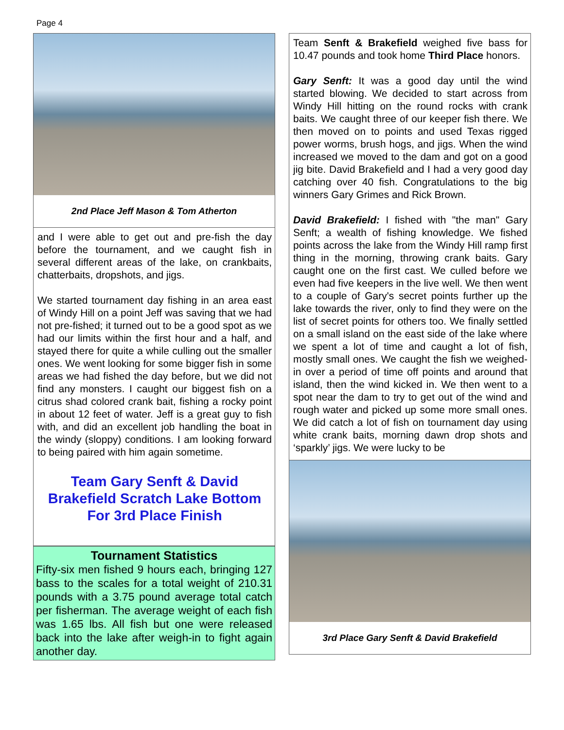Page 4
2nd Place Jeff Mason & Tom Atherton
and I were able to get out and pre-fish the day before the tournament, and we caught fish in several different areas of the lake, on crankbaits, chatterbaits, dropshots, and jigs.
We started tournament day fishing in an area east of Windy Hill on a point Jeff was saving that we had not pre-fished; it turned out to be a good spot as we had our limits within the first hour and a half, and stayed there for quite a while culling out the smaller ones. We went looking for some bigger fish in some areas we had fished the day before, but we did not find any monsters. I caught our biggest fish on a citrus shad colored crank bait, fishing a rocky point in about 12 feet of water. Jeff is a great guy to fish with, and did an excellent job handling the boat in the windy (sloppy) conditions. I am looking forward to being paired with him again sometime.
Team Gary Senft & David Brakefield Scratch Lake Bottom For 3rd Place Finish
Tournament Statistics
Fifty-six men fished 9 hours each, bringing 127 bass to the scales for a total weight of 210.31 pounds with a 3.75 pound average total catch per fisherman. The average weight of each fish was 1.65 lbs. All fish but one were released back into the lake after weigh-in to fight again another day.
Team Senft & Brakefield weighed five bass for 10.47 pounds and took home Third Place honors.
Gary Senft: It was a good day until the wind started blowing. We decided to start across from Windy Hill hitting on the round rocks with crank baits. We caught three of our keeper fish there. We then moved on to points and used Texas rigged power worms, brush hogs, and jigs. When the wind increased we moved to the dam and got on a good jig bite. David Brakefield and I had a very good day catching over 40 fish. Congratulations to the big winners Gary Grimes and Rick Brown.
David Brakefield: I fished with "the man" Gary Senft; a wealth of fishing knowledge. We fished points across the lake from the Windy Hill ramp first thing in the morning, throwing crank baits. Gary caught one on the first cast. We culled before we even had five keepers in the live well. We then went to a couple of Gary's secret points further up the lake towards the river, only to find they were on the list of secret points for others too. We finally settled on a small island on the east side of the lake where we spent a lot of time and caught a lot of fish, mostly small ones. We caught the fish we weighed-in over a period of time off points and around that island, then the wind kicked in. We then went to a spot near the dam to try to get out of the wind and rough water and picked up some more small ones. We did catch a lot of fish on tournament day using white crank baits, morning dawn drop shots and ‘sparkly’ jigs. We were lucky to be
3rd Place Gary Senft & David Brakefield